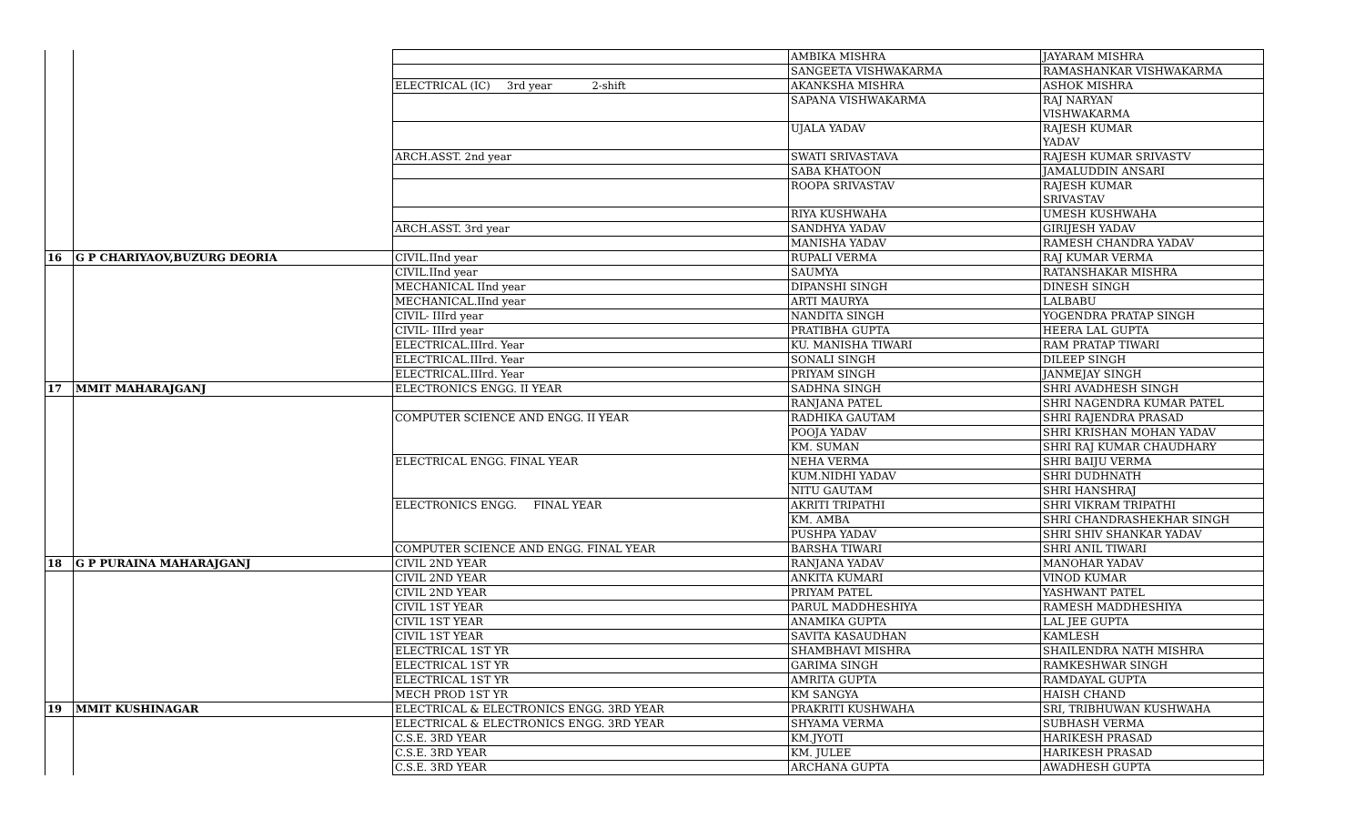| | | | AMBIKA MISHRA | JAYARAM MISHRA |
| | | | SANGEETA VISHWAKARMA | RAMASHANKAR VISHWAKARMA |
| | | ELECTRICAL (IC) 3rd year 2-shift | AKANKSHA MISHRA | ASHOK MISHRA |
| | | | SAPANA VISHWAKARMA | RAJ NARYAN VISHWAKARMA |
| | | | UJALA YADAV | RAJESH KUMAR YADAV |
| | | ARCH.ASST. 2nd year | SWATI SRIVASTAVA | RAJESH KUMAR SRIVASTV |
| | | | SABA KHATOON | JAMALUDDIN ANSARI |
| | | | ROOPA SRIVASTAV | RAJESH KUMAR SRIVASTAV |
| | | | RIYA KUSHWAHA | UMESH KUSHWAHA |
| | | ARCH.ASST. 3rd year | SANDHYA YADAV | GIRIJESH YADAV |
| | | | MANISHA YADAV | RAMESH CHANDRA YADAV |
| 16 | G P CHARIYAOV,BUZURG DEORIA | CIVIL.IInd year | RUPALI VERMA | RAJ KUMAR VERMA |
| | | CIVIL.IInd year | SAUMYA | RATANSHAKAR MISHRA |
| | | MECHANICAL IInd year | DIPANSHI SINGH | DINESH SINGH |
| | | MECHANICAL.IInd year | ARTI MAURYA | LALBABU |
| | | CIVIL- IIIrd year | NANDITA SINGH | YOGENDRA PRATAP SINGH |
| | | CIVIL- IIIrd year | PRATIBHA GUPTA | HEERA LAL GUPTA |
| | | ELECTRICAL.IIIrd. Year | KU. MANISHA TIWARI | RAM PRATAP TIWARI |
| | | ELECTRICAL.IIIrd. Year | SONALI SINGH | DILEEP SINGH |
| | | ELECTRICAL.IIIrd. Year | PRIYAM SINGH | JANMEJAY SINGH |
| 17 | MMIT MAHARAJGANJ | ELECTRONICS ENGG. II YEAR | SADHNA SINGH | SHRI AVADHESH SINGH |
| | | | RANJANA PATEL | SHRI NAGENDRA KUMAR PATEL |
| | | COMPUTER SCIENCE AND ENGG. II YEAR | RADHIKA GAUTAM | SHRI RAJENDRA PRASAD |
| | | | POOJA YADAV | SHRI KRISHAN MOHAN YADAV |
| | | | KM. SUMAN | SHRI RAJ KUMAR CHAUDHARY |
| | | ELECTRICAL ENGG. FINAL YEAR | NEHA VERMA | SHRI BAIJU VERMA |
| | | | KUM.NIDHI YADAV | SHRI DUDHNATH |
| | | | NITU GAUTAM | SHRI HANSHRAJ |
| | | ELECTRONICS ENGG. FINAL YEAR | AKRITI TRIPATHI | SHRI VIKRAM TRIPATHI |
| | | | KM. AMBA | SHRI CHANDRASHEKHAR SINGH |
| | | | PUSHPA YADAV | SHRI SHIV SHANKAR YADAV |
| | | COMPUTER SCIENCE AND ENGG. FINAL YEAR | BARSHA TIWARI | SHRI ANIL TIWARI |
| 18 | G P PURAINA MAHARAJGANJ | CIVIL 2ND YEAR | RANJANA YADAV | MANOHAR YADAV |
| | | CIVIL 2ND YEAR | ANKITA KUMARI | VINOD KUMAR |
| | | CIVIL 2ND YEAR | PRIYAM PATEL | YASHWANT PATEL |
| | | CIVIL 1ST YEAR | PARUL MADDHESHIYA | RAMESH MADDHESHIYA |
| | | CIVIL 1ST YEAR | ANAMIKA GUPTA | LAL JEE GUPTA |
| | | CIVIL 1ST YEAR | SAVITA KASAUDHAN | KAMLESH |
| | | ELECTRICAL 1ST YR | SHAMBHAVI MISHRA | SHAILENDRA NATH MISHRA |
| | | ELECTRICAL 1ST YR | GARIMA SINGH | RAMKESHWAR SINGH |
| | | ELECTRICAL 1ST YR | AMRITA GUPTA | RAMDAYAL GUPTA |
| | | MECH PROD 1ST YR | KM SANGYA | HAISH CHAND |
| 19 | MMIT KUSHINAGAR | ELECTRICAL & ELECTRONICS ENGG. 3RD YEAR | PRAKRITI KUSHWAHA | SRI, TRIBHUWAN KUSHWAHA |
| | | ELECTRICAL & ELECTRONICS ENGG. 3RD YEAR | SHYAMA VERMA | SUBHASH VERMA |
| | | C.S.E. 3RD YEAR | KM.JYOTI | HARIKESH PRASAD |
| | | C.S.E. 3RD YEAR | KM. JULEE | HARIKESH PRASAD |
| | | C.S.E. 3RD YEAR | ARCHANA GUPTA | AWADHESH GUPTA |